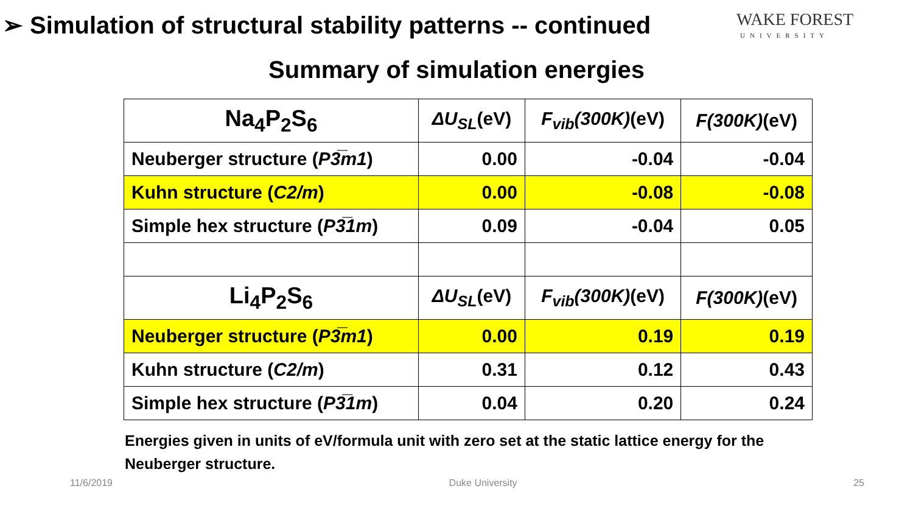➢ Simulation of structural stability patterns -- continued
WAKE FOREST
UNIVERSITY
Summary of simulation energies
| Na<sub>4</sub>P<sub>2</sub>S<sub>6</sub> | ΔU<sub>SL</sub> (eV) | F<sub>vib</sub>(300K) (eV) | F(300K) (eV) |
| --- | --- | --- | --- |
| Neuberger structure ( P3̅m1 ) | 0.00 | -0.04 | -0.04 |
| Kuhn structure ( C2/m ) | 0.00 | -0.08 | -0.08 |
| Simple hex structure ( P3̅1m ) | 0.09 | -0.04 | 0.05 |
| Li<sub>4</sub>P<sub>2</sub>S<sub>6</sub> | ΔU<sub>SL</sub> (eV) | F<sub>vib</sub>(300K) (eV) | F(300K) (eV) |
| Neuberger structure ( P3̅m1 ) | 0.00 | 0.19 | 0.19 |
| Kuhn structure ( C2/m ) | 0.31 | 0.12 | 0.43 |
| Simple hex structure ( P3̅1m ) | 0.04 | 0.20 | 0.24 |
Energies given in units of eV/formula unit with zero set at the static lattice energy for the Neuberger structure.
11/6/2019 Duke University 25